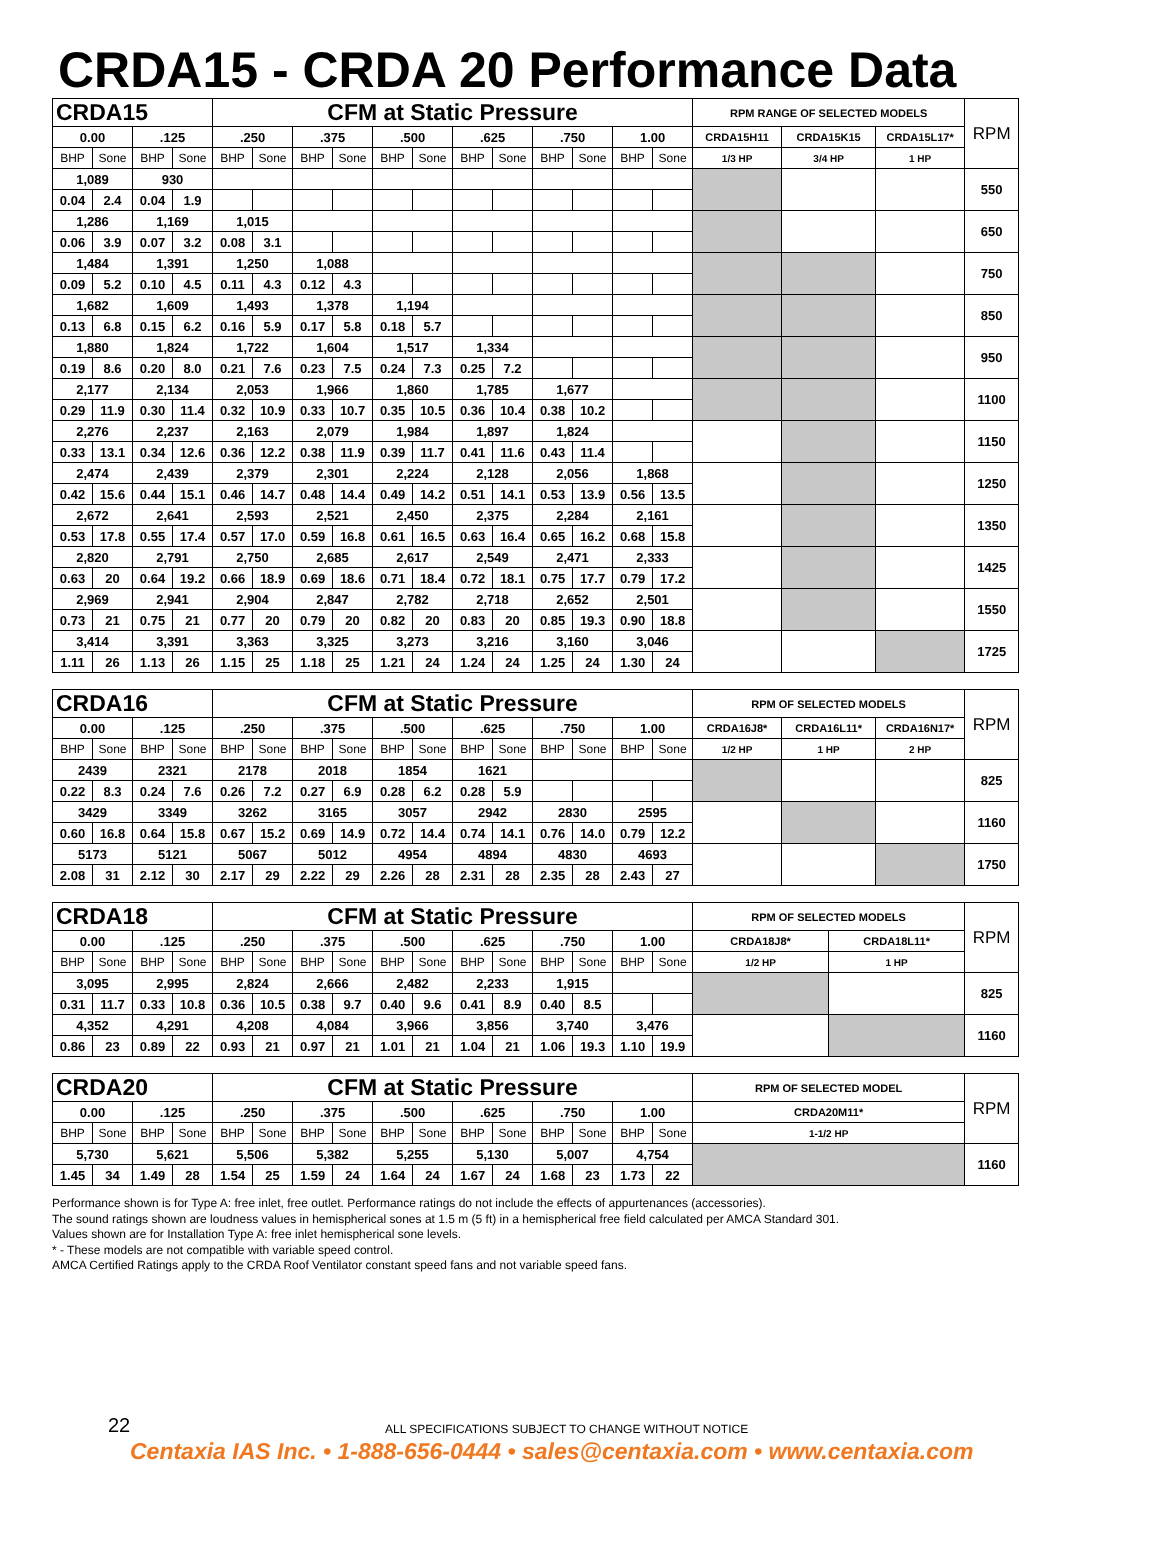CRDA15 - CRDA 20 Performance Data
| CRDA15 | | | | CFM at Static Pressure | | | | | | | | | | | | RPM RANGE OF SELECTED MODELS | | | RPM |
| 0.00 | | .125 | | .250 | | .375 | | .500 | | .625 | | .750 | | 1.00 | | CRDA15H11 | CRDA15K15 | CRDA15L17* | |
| BHP | Sone | BHP | Sone | BHP | Sone | BHP | Sone | BHP | Sone | BHP | Sone | BHP | Sone | BHP | Sone | 1/3 HP | 3/4 HP | 1 HP | |
| 1,089 | | 930 | | | | | | | | | | | | | | | | | 550 |
| 0.04 | 2.4 | 0.04 | 1.9 | | | | | | | | | | | | | | | | |
| 1,286 | | 1,169 | | 1,015 | | | | | | | | | | | | | | | 650 |
| 0.06 | 3.9 | 0.07 | 3.2 | 0.08 | 3.1 | | | | | | | | | | | | | | |
| 1,484 | | 1,391 | | 1,250 | | 1,088 | | | | | | | | | | | | | 750 |
| 0.09 | 5.2 | 0.10 | 4.5 | 0.11 | 4.3 | 0.12 | 4.3 | | | | | | | | | | | | |
| 1,682 | | 1,609 | | 1,493 | | 1,378 | | 1,194 | | | | | | | | | | | 850 |
| 0.13 | 6.8 | 0.15 | 6.2 | 0.16 | 5.9 | 0.17 | 5.8 | 0.18 | 5.7 | | | | | | | | | | |
| 1,880 | | 1,824 | | 1,722 | | 1,604 | | 1,517 | | 1,334 | | | | | | | | | 950 |
| 0.19 | 8.6 | 0.20 | 8.0 | 0.21 | 7.6 | 0.23 | 7.5 | 0.24 | 7.3 | 0.25 | 7.2 | | | | | | | | |
| 2,177 | | 2,134 | | 2,053 | | 1,966 | | 1,860 | | 1,785 | | 1,677 | | | | | | | 1100 |
| 0.29 | 11.9 | 0.30 | 11.4 | 0.32 | 10.9 | 0.33 | 10.7 | 0.35 | 10.5 | 0.36 | 10.4 | 0.38 | 10.2 | | | | | | |
| 2,276 | | 2,237 | | 2,163 | | 2,079 | | 1,984 | | 1,897 | | 1,824 | | | | | | | 1150 |
| 0.33 | 13.1 | 0.34 | 12.6 | 0.36 | 12.2 | 0.38 | 11.9 | 0.39 | 11.7 | 0.41 | 11.6 | 0.43 | 11.4 | | | | | | |
| 2,474 | | 2,439 | | 2,379 | | 2,301 | | 2,224 | | 2,128 | | 2,056 | | 1,868 | | | | | 1250 |
| 0.42 | 15.6 | 0.44 | 15.1 | 0.46 | 14.7 | 0.48 | 14.4 | 0.49 | 14.2 | 0.51 | 14.1 | 0.53 | 13.9 | 0.56 | 13.5 | | | | |
| 2,672 | | 2,641 | | 2,593 | | 2,521 | | 2,450 | | 2,375 | | 2,284 | | 2,161 | | | | | 1350 |
| 0.53 | 17.8 | 0.55 | 17.4 | 0.57 | 17.0 | 0.59 | 16.8 | 0.61 | 16.5 | 0.63 | 16.4 | 0.65 | 16.2 | 0.68 | 15.8 | | | | |
| 2,820 | | 2,791 | | 2,750 | | 2,685 | | 2,617 | | 2,549 | | 2,471 | | 2,333 | | | | | 1425 |
| 0.63 | 20 | 0.64 | 19.2 | 0.66 | 18.9 | 0.69 | 18.6 | 0.71 | 18.4 | 0.72 | 18.1 | 0.75 | 17.7 | 0.79 | 17.2 | | | | |
| 2,969 | | 2,941 | | 2,904 | | 2,847 | | 2,782 | | 2,718 | | 2,652 | | 2,501 | | | | | 1550 |
| 0.73 | 21 | 0.75 | 21 | 0.77 | 20 | 0.79 | 20 | 0.82 | 20 | 0.83 | 20 | 0.85 | 19.3 | 0.90 | 18.8 | | | | |
| 3,414 | | 3,391 | | 3,363 | | 3,325 | | 3,273 | | 3,216 | | 3,160 | | 3,046 | | | | | 1725 |
| 1.11 | 26 | 1.13 | 26 | 1.15 | 25 | 1.18 | 25 | 1.21 | 24 | 1.24 | 24 | 1.25 | 24 | 1.30 | 24 | | | | |
| CRDA16 | | | | CFM at Static Pressure | | | | | | | | | | | | RPM OF SELECTED MODELS | | | RPM |
| 0.00 | | .125 | | .250 | | .375 | | .500 | | .625 | | .750 | | 1.00 | | CRDA16J8* | CRDA16L11* | CRDA16N17* | |
| BHP | Sone | BHP | Sone | BHP | Sone | BHP | Sone | BHP | Sone | BHP | Sone | BHP | Sone | BHP | Sone | 1/2 HP | 1 HP | 2 HP | |
| 2439 | | 2321 | | 2178 | | 2018 | | 1854 | | 1621 | | | | | | | | | 825 |
| 0.22 | 8.3 | 0.24 | 7.6 | 0.26 | 7.2 | 0.27 | 6.9 | 0.28 | 6.2 | 0.28 | 5.9 | | | | | | | | |
| 3429 | | 3349 | | 3262 | | 3165 | | 3057 | | 2942 | | 2830 | | 2595 | | | | | 1160 |
| 0.60 | 16.8 | 0.64 | 15.8 | 0.67 | 15.2 | 0.69 | 14.9 | 0.72 | 14.4 | 0.74 | 14.1 | 0.76 | 14.0 | 0.79 | 12.2 | | | | |
| 5173 | | 5121 | | 5067 | | 5012 | | 4954 | | 4894 | | 4830 | | 4693 | | | | | 1750 |
| 2.08 | 31 | 2.12 | 30 | 2.17 | 29 | 2.22 | 29 | 2.26 | 28 | 2.31 | 28 | 2.35 | 28 | 2.43 | 27 | | | | |
| CRDA18 | | | | CFM at Static Pressure | | | | | | | | | | | | RPM OF SELECTED MODELS | | RPM |
| 0.00 | | .125 | | .250 | | .375 | | .500 | | .625 | | .750 | | 1.00 | | CRDA18J8* | CRDA18L11* | |
| BHP | Sone | BHP | Sone | BHP | Sone | BHP | Sone | BHP | Sone | BHP | Sone | BHP | Sone | BHP | Sone | 1/2 HP | 1 HP | |
| 3,095 | | 2,995 | | 2,824 | | 2,666 | | 2,482 | | 2,233 | | 1,915 | | | | | | 825 |
| 0.31 | 11.7 | 0.33 | 10.8 | 0.36 | 10.5 | 0.38 | 9.7 | 0.40 | 9.6 | 0.41 | 8.9 | 0.40 | 8.5 | | | | | |
| 4,352 | | 4,291 | | 4,208 | | 4,084 | | 3,966 | | 3,856 | | 3,740 | | 3,476 | | | | 1160 |
| 0.86 | 23 | 0.89 | 22 | 0.93 | 21 | 0.97 | 21 | 1.01 | 21 | 1.04 | 21 | 1.06 | 19.3 | 1.10 | 19.9 | | | |
| CRDA20 | | | | CFM at Static Pressure | | | | | | | | | | | | RPM OF SELECTED MODEL | RPM |
| 0.00 | | .125 | | .250 | | .375 | | .500 | | .625 | | .750 | | 1.00 | | CRDA20M11* | |
| BHP | Sone | BHP | Sone | BHP | Sone | BHP | Sone | BHP | Sone | BHP | Sone | BHP | Sone | BHP | Sone | 1-1/2 HP | |
| 5,730 | | 5,621 | | 5,506 | | 5,382 | | 5,255 | | 5,130 | | 5,007 | | 4,754 | | | 1160 |
| 1.45 | 34 | 1.49 | 28 | 1.54 | 25 | 1.59 | 24 | 1.64 | 24 | 1.67 | 24 | 1.68 | 23 | 1.73 | 22 | | |
Performance shown is for Type A: free inlet, free outlet. Performance ratings do not include the effects of appurtenances (accessories).
The sound ratings shown are loudness values in hemispherical sones at 1.5 m (5 ft) in a hemispherical free field calculated per AMCA Standard 301.
Values shown are for Installation Type A: free inlet hemispherical sone levels.
* - These models are not compatible with variable speed control.
AMCA Certified Ratings apply to the CRDA Roof Ventilator constant speed fans and not variable speed fans.
22
ALL SPECIFICATIONS SUBJECT TO CHANGE WITHOUT NOTICE
Centaxia IAS Inc. • 1-888-656-0444 • sales@centaxia.com • www.centaxia.com